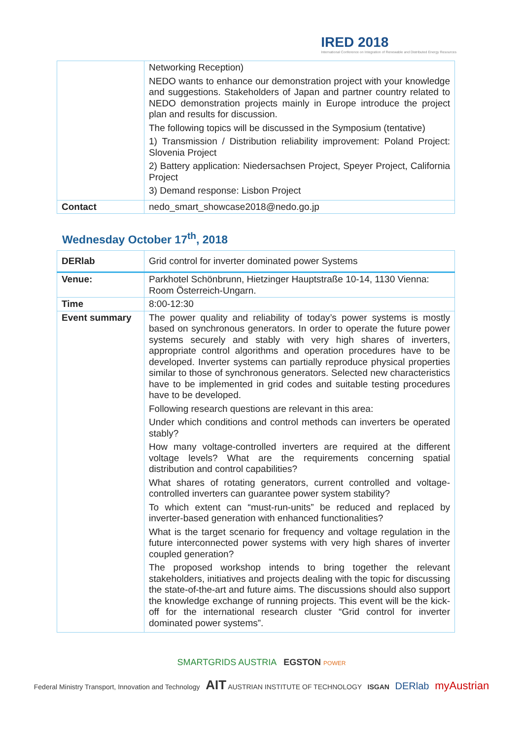IRED 2018
International Conference on Integration of Renewable and Distributed Energy Resources
| | Networking Reception) NEDO wants to enhance our demonstration project with your knowledge and suggestions. Stakeholders of Japan and partner country related to NEDO demonstration projects mainly in Europe introduce the project plan and results for discussion. The following topics will be discussed in the Symposium (tentative) 1) Transmission / Distribution reliability improvement: Poland Project: Slovenia Project 2) Battery application: Niedersachsen Project, Speyer Project, California Project 3) Demand response: Lisbon Project |
| Contact | nedo_smart_showcase2018@nedo.go.jp |
Wednesday October 17<sup>th</sup>, 2018
| DERlab | Grid control for inverter dominated power Systems |
| Venue: | Parkhotel Schönbrunn, Hietzinger Hauptstraße 10-14, 1130 Vienna: Room Österreich-Ungarn. |
| Time | 8:00-12:30 |
| Event summary | The power quality and reliability of today’s power systems is mostly based on synchronous generators. In order to operate the future power systems securely and stably with very high shares of inverters, appropriate control algorithms and operation procedures have to be developed. Inverter systems can partially reproduce physical properties similar to those of synchronous generators. Selected new characteristics have to be implemented in grid codes and suitable testing procedures have to be developed. Following research questions are relevant in this area: Under which conditions and control methods can inverters be operated stably? How many voltage-controlled inverters are required at the different voltage levels? What are the requirements concerning spatial distribution and control capabilities? What shares of rotating generators, current controlled and voltage-controlled inverters can guarantee power system stability? To which extent can “must-run-units” be reduced and replaced by inverter-based generation with enhanced functionalities? What is the target scenario for frequency and voltage regulation in the future interconnected power systems with very high shares of inverter coupled generation? The proposed workshop intends to bring together the relevant stakeholders, initiatives and projects dealing with the topic for discussing the state-of-the-art and future aims. The discussions should also support the knowledge exchange of running projects. This event will be the kick-off for the international research cluster “Grid control for inverter dominated power systems”. |
SMARTGRIDS AUSTRIA EGSTON POWER
Federal Ministry Transport, Innovation and Technology AIT AUSTRIAN INSTITUTE OF TECHNOLOGY ISGAN DERlab myAustrian